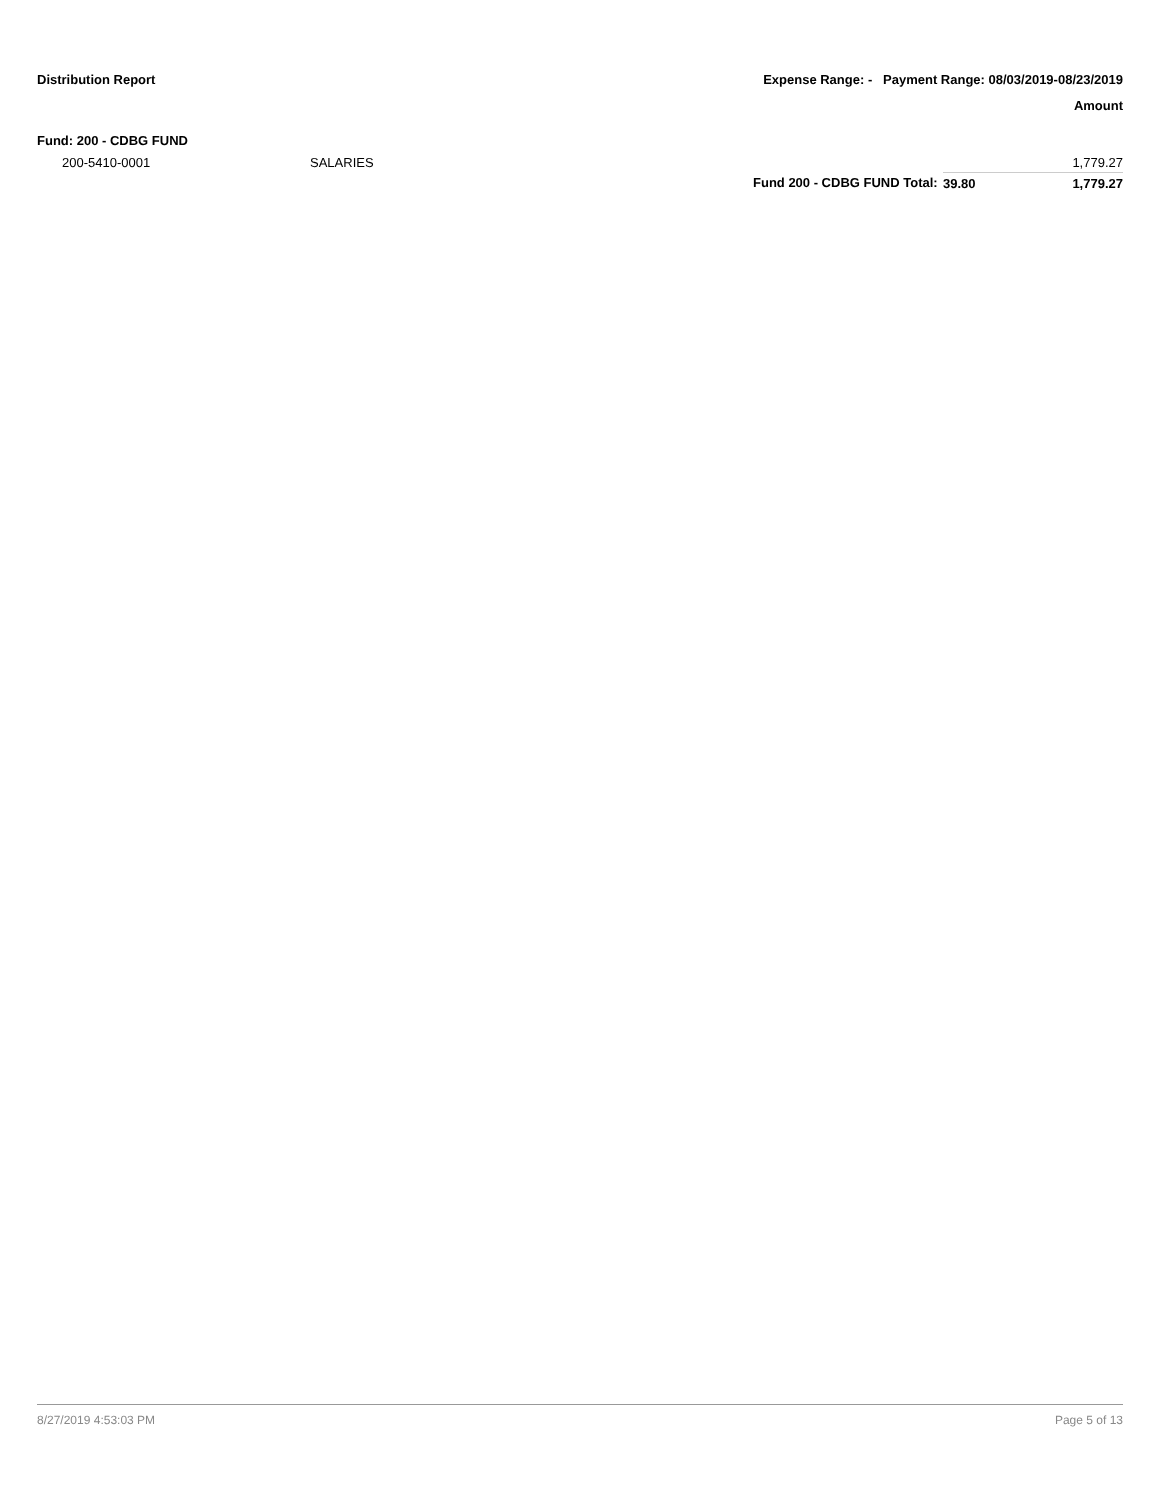Distribution Report Expense Range: - Payment Range: 08/03/2019-08/23/2019
Amount
Fund: 200 - CDBG FUND
| | 200-5410-0001 | SALARIES | | | 1,779.27 |
| | | | Fund 200 - CDBG FUND Total: | 39.80 | 1,779.27 |
8/27/2019 4:53:03 PM Page 5 of 13